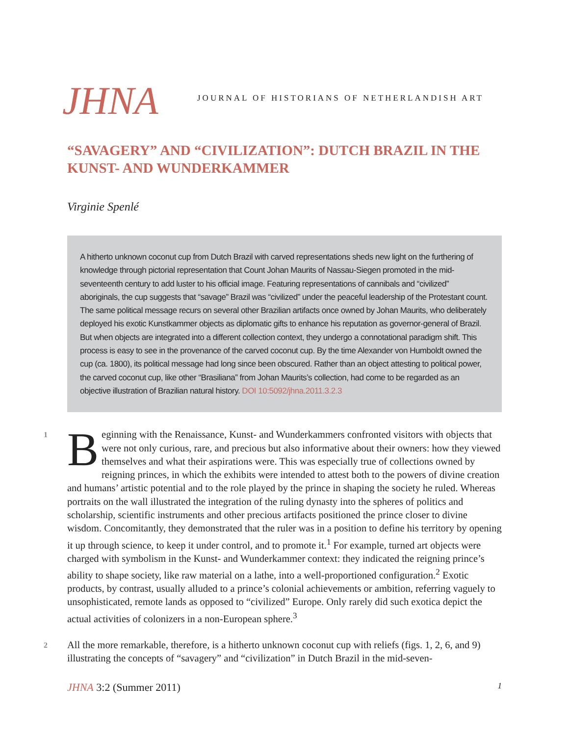JHNA
JOURNAL OF HISTORIANS OF NETHERLANDISH ART
“SAVAGERY” AND “CIVILIZATION”: DUTCH BRAZIL IN THE KUNST- AND WUNDERKAMMER
Virginie Spenlé
A hitherto unknown coconut cup from Dutch Brazil with carved representations sheds new light on the furthering of knowledge through pictorial representation that Count Johan Maurits of Nassau-Siegen promoted in the mid-seventeenth century to add luster to his official image. Featuring representations of cannibals and “civilized” aboriginals, the cup suggests that “savage” Brazil was “civilized” under the peaceful leadership of the Protestant count. The same political message recurs on several other Brazilian artifacts once owned by Johan Maurits, who deliberately deployed his exotic Kunstkammer objects as diplomatic gifts to enhance his reputation as governor-general of Brazil. But when objects are integrated into a different collection context, they undergo a connotational paradigm shift. This process is easy to see in the provenance of the carved coconut cup. By the time Alexander von Humboldt owned the cup (ca. 1800), its political message had long since been obscured. Rather than an object attesting to political power, the carved coconut cup, like other “Brasiliana” from Johan Maurits’s collection, had come to be regarded as an objective illustration of Brazilian natural history. DOI 10:5092/jhna.2011.3.2.3
1 B eginning with the Renaissance, Kunst- and Wunderkammers confronted visitors with objects that were not only curious, rare, and precious but also informative about their owners: how they viewed themselves and what their aspirations were. This was especially true of collections owned by reigning princes, in which the exhibits were intended to attest both to the powers of divine creation and humans’ artistic potential and to the role played by the prince in shaping the society he ruled. Whereas portraits on the wall illustrated the integration of the ruling dynasty into the spheres of politics and scholarship, scientific instruments and other precious artifacts positioned the prince closer to divine wisdom. Concomitantly, they demonstrated that the ruler was in a position to define his territory by opening it up through science, to keep it under control, and to promote it.<sup>1</sup> For example, turned art objects were charged with symbolism in the Kunst- and Wunderkammer context: they indicated the reigning prince’s ability to shape society, like raw material on a lathe, into a well-proportioned configuration.<sup>2</sup> Exotic products, by contrast, usually alluded to a prince’s colonial achievements or ambition, referring vaguely to unsophisticated, remote lands as opposed to “civilized” Europe. Only rarely did such exotica depict the actual activities of colonizers in a non-European sphere.<sup>3</sup>
2 All the more remarkable, therefore, is a hitherto unknown coconut cup with reliefs (figs. 1, 2, 6, and 9) illustrating the concepts of “savagery” and “civilization” in Dutch Brazil in the mid-seven-
JHNA 3:2 (Summer 2011) 1